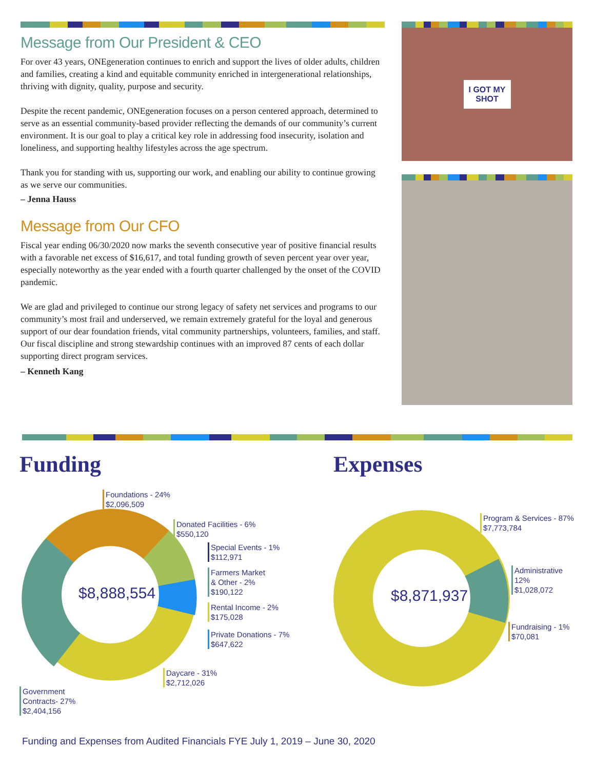Message from Our President & CEO
For over 43 years, ONEgeneration continues to enrich and support the lives of older adults, children and families, creating a kind and equitable community enriched in intergenerational relationships, thriving with dignity, quality, purpose and security.
Despite the recent pandemic, ONEgeneration focuses on a person centered approach, determined to serve as an essential community-based provider reflecting the demands of our community’s current environment. It is our goal to play a critical key role in addressing food insecurity, isolation and loneliness, and supporting healthy lifestyles across the age spectrum.
Thank you for standing with us, supporting our work, and enabling our ability to continue growing as we serve our communities.
– Jenna Hauss
Message from Our CFO
Fiscal year ending 06/30/2020 now marks the seventh consecutive year of positive financial results with a favorable net excess of $16,617, and total funding growth of seven percent year over year, especially noteworthy as the year ended with a fourth quarter challenged by the onset of the COVID pandemic.
We are glad and privileged to continue our strong legacy of safety net services and programs to our community’s most frail and underserved, we remain extremely grateful for the loyal and generous support of our dear foundation friends, vital community partnerships, volunteers, families, and staff. Our fiscal discipline and strong stewardship continues with an improved 87 cents of each dollar supporting direct program services.
– Kenneth Kang
I GOT MY
SHOT
Funding Expenses
$8,888,554 $8,871,937
Foundations - 24%
$2,096,509
Donated Facilities - 6%
$550,120
Special Events - 1%
$112,971
Farmers Market
& Other - 2%
$190,122
Rental Income - 2%
$175,028
Private Donations - 7%
$647,622
Daycare - 31%
$2,712,026
Government
Contracts- 27%
$2,404,156
Program & Services - 87%
$7,773,784
Administrative
12%
$1,028,072
Fundraising - 1%
$70,081
Funding and Expenses from Audited Financials FYE July 1, 2019 – June 30, 2020